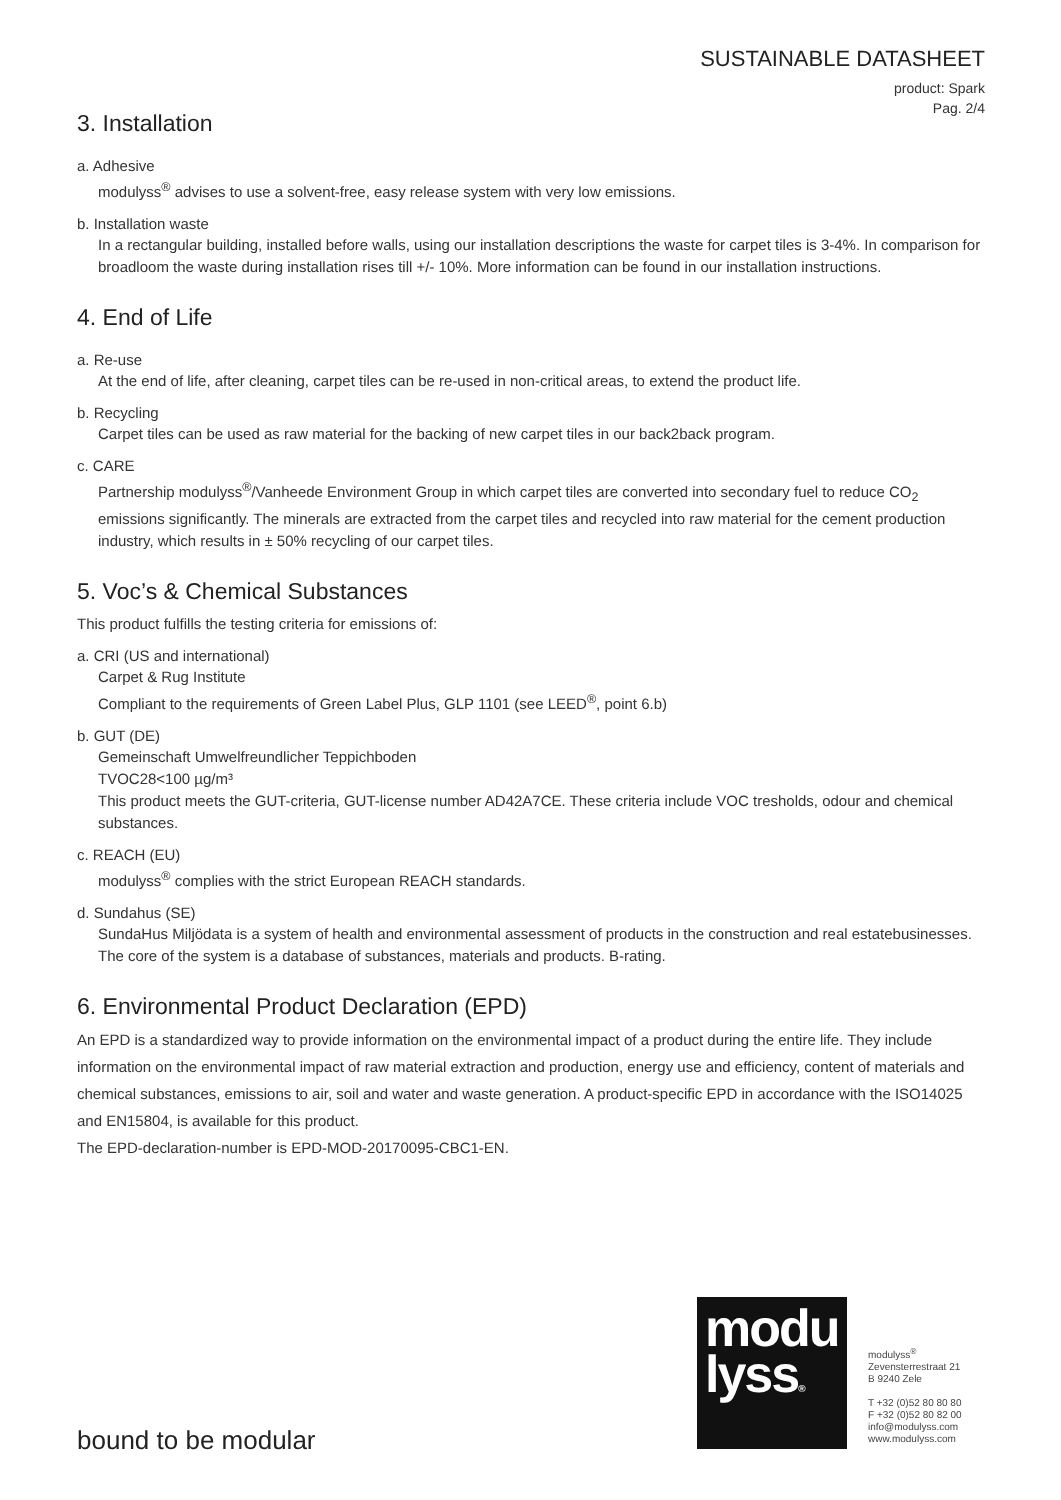SUSTAINABLE DATASHEET
product: Spark
Pag. 2/4
3. Installation
a. Adhesive
modulyss<sup>®</sup> advises to use a solvent-free, easy release system with very low emissions.
b. Installation waste
In a rectangular building, installed before walls, using our installation descriptions the waste for carpet tiles is 3-4%. In comparison for broadloom the waste during installation rises till +/- 10%. More information can be found in our installation instructions.
4. End of Life
a. Re-use
At the end of life, after cleaning, carpet tiles can be re-used in non-critical areas, to extend the product life.
b. Recycling
Carpet tiles can be used as raw material for the backing of new carpet tiles in our back2back program.
c. CARE
Partnership modulyss<sup>®</sup>/Vanheede Environment Group in which carpet tiles are converted into secondary fuel to reduce CO<sub>2</sub> emissions significantly. The minerals are extracted from the carpet tiles and recycled into raw material for the cement production industry, which results in ± 50% recycling of our carpet tiles.
5. Voc’s & Chemical Substances
This product fulfills the testing criteria for emissions of:
a. CRI (US and international)
Carpet & Rug Institute
Compliant to the requirements of Green Label Plus, GLP 1101 (see LEED<sup>®</sup>, point 6.b)
b. GUT (DE)
Gemeinschaft Umwelfreundlicher Teppichboden
TVOC28<100 µg/m³
This product meets the GUT-criteria, GUT-license number AD42A7CE. These criteria include VOC tresholds, odour and chemical substances.
c. REACH (EU)
modulyss<sup>®</sup> complies with the strict European REACH standards.
d. Sundahus (SE)
SundaHus Miljödata is a system of health and environmental assessment of products in the construction and real estatebusinesses. The core of the system is a database of substances, materials and products. B-rating.
6. Environmental Product Declaration (EPD)
An EPD is a standardized way to provide information on the environmental impact of a product during the entire life. They include information on the environmental impact of raw material extraction and production, energy use and efficiency, content of materials and chemical substances, emissions to air, soil and water and waste generation. A product-specific EPD in accordance with the ISO14025 and EN15804, is available for this product.
The EPD-declaration-number is EPD-MOD-20170095-CBC1-EN.
bound to be modular
modu
lyss®
modulyss<sup>®</sup>
Zevensterrestraat 21
B 9240 Zele
T +32 (0)52 80 80 80
F +32 (0)52 80 82 00
info@modulyss.com
www.modulyss.com